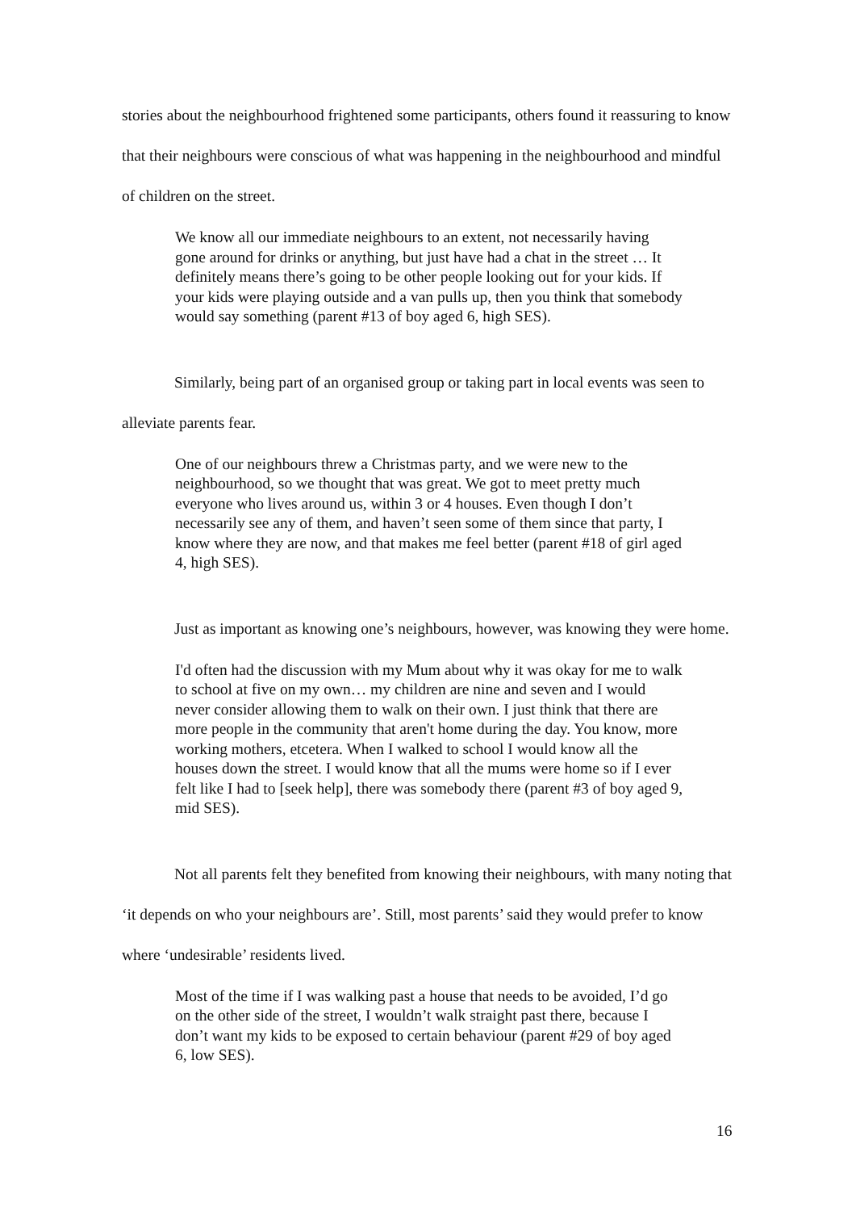stories about the neighbourhood frightened some participants, others found it reassuring to know that their neighbours were conscious of what was happening in the neighbourhood and mindful of children on the street.
We know all our immediate neighbours to an extent, not necessarily having gone around for drinks or anything, but just have had a chat in the street … It definitely means there’s going to be other people looking out for your kids. If your kids were playing outside and a van pulls up, then you think that somebody would say something (parent #13 of boy aged 6, high SES).
Similarly, being part of an organised group or taking part in local events was seen to alleviate parents fear.
One of our neighbours threw a Christmas party, and we were new to the neighbourhood, so we thought that was great. We got to meet pretty much everyone who lives around us, within 3 or 4 houses. Even though I don’t necessarily see any of them, and haven’t seen some of them since that party, I know where they are now, and that makes me feel better (parent #18 of girl aged 4, high SES).
Just as important as knowing one’s neighbours, however, was knowing they were home.
I'd often had the discussion with my Mum about why it was okay for me to walk to school at five on my own… my children are nine and seven and I would never consider allowing them to walk on their own. I just think that there are more people in the community that aren't home during the day. You know, more working mothers, etcetera. When I walked to school I would know all the houses down the street. I would know that all the mums were home so if I ever felt like I had to [seek help], there was somebody there (parent #3 of boy aged 9, mid SES).
Not all parents felt they benefited from knowing their neighbours, with many noting that ‘it depends on who your neighbours are’. Still, most parents’ said they would prefer to know where ‘undesirable’ residents lived.
Most of the time if I was walking past a house that needs to be avoided, I’d go on the other side of the street, I wouldn’t walk straight past there, because I don’t want my kids to be exposed to certain behaviour (parent #29 of boy aged 6, low SES).
16